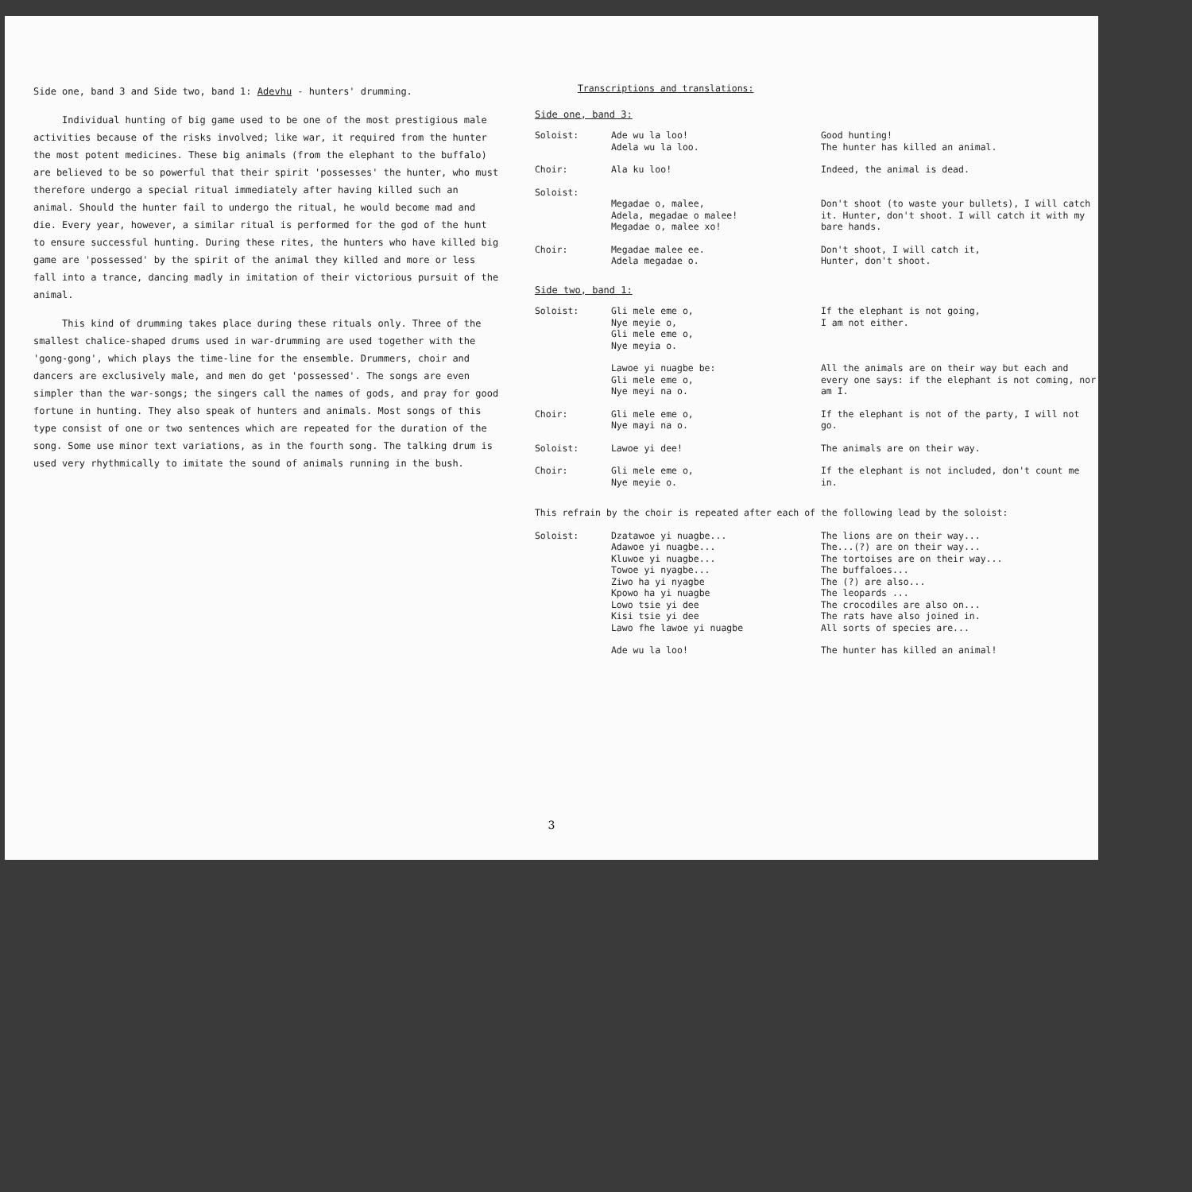Side one, band 3 and Side two, band 1: Adevhu - hunters' drumming.
Individual hunting of big game used to be one of the most prestigious male activities because of the risks involved; like war, it required from the hunter the most potent medicines. These big animals (from the elephant to the buffalo) are believed to be so powerful that their spirit 'possesses' the hunter, who must therefore undergo a special ritual immediately after having killed such an animal. Should the hunter fail to undergo the ritual, he would become mad and die. Every year, however, a similar ritual is performed for the god of the hunt to ensure successful hunting. During these rites, the hunters who have killed big game are 'possessed' by the spirit of the animal they killed and more or less fall into a trance, dancing madly in imitation of their victorious pursuit of the animal.
This kind of drumming takes place during these rituals only. Three of the smallest chalice-shaped drums used in war-drumming are used together with the 'gong-gong', which plays the time-line for the ensemble. Drummers, choir and dancers are exclusively male, and men do get 'possessed'. The songs are even simpler than the war-songs; the singers call the names of gods, and pray for good fortune in hunting. They also speak of hunters and animals. Most songs of this type consist of one or two sentences which are repeated for the duration of the song. Some use minor text variations, as in the fourth song. The talking drum is used very rhythmically to imitate the sound of animals running in the bush.
Transcriptions and translations:
Side one, band 3:
| Soloist: | Ade wu la loo! Adela wu la loo. | Good hunting! The hunter has killed an animal. |
| Choir: | Ala ku loo! | Indeed, the animal is dead. |
| Soloist: | Megadae o, malee, Adela, megadae o malee! Megadae o, malee xo! | Don't shoot (to waste your bullets), I will catch it. Hunter, don't shoot. I will catch it with my bare hands. |
| Choir: | Megadae malee ee. Adela megadae o. | Don't shoot, I will catch it, Hunter, don't shoot. |
Side two, band 1:
| Soloist: | Gli mele eme o, Nye meyie o, Gli mele eme o, Nye meyia o. | If the elephant is not going, I am not either. |
| | Lawoe yi nuagbe be: Gli mele eme o, Nye meyi na o. | All the animals are on their way but each and every one says: if the elephant is not coming, nor am I. |
| Choir: | Gli mele eme o, Nye mayi na o. | If the elephant is not of the party, I will not go. |
| Soloist: | Lawoe yi dee! | The animals are on their way. |
| Choir: | Gli mele eme o, Nye meyie o. | If the elephant is not included, don't count me in. |
This refrain by the choir is repeated after each of the following lead by the soloist:
| Soloist: | Dzatawoe yi nuagbe... Adawoe yi nuagbe... Kluwoe yi nuagbe... Towoe yi nyagbe... Ziwo ha yi nyagbe Kpowo ha yi nuagbe Lowo tsie yi dee Kisi tsie yi dee Lawo fhe lawoe yi nuagbe | The lions are on their way... The...(?) are on their way... The tortoises are on their way... The buffaloes... The (?) are also... The leopards ... The crocodiles are also on... The rats have also joined in. All sorts of species are... |
| | Ade wu la loo! | The hunter has killed an animal! |
3